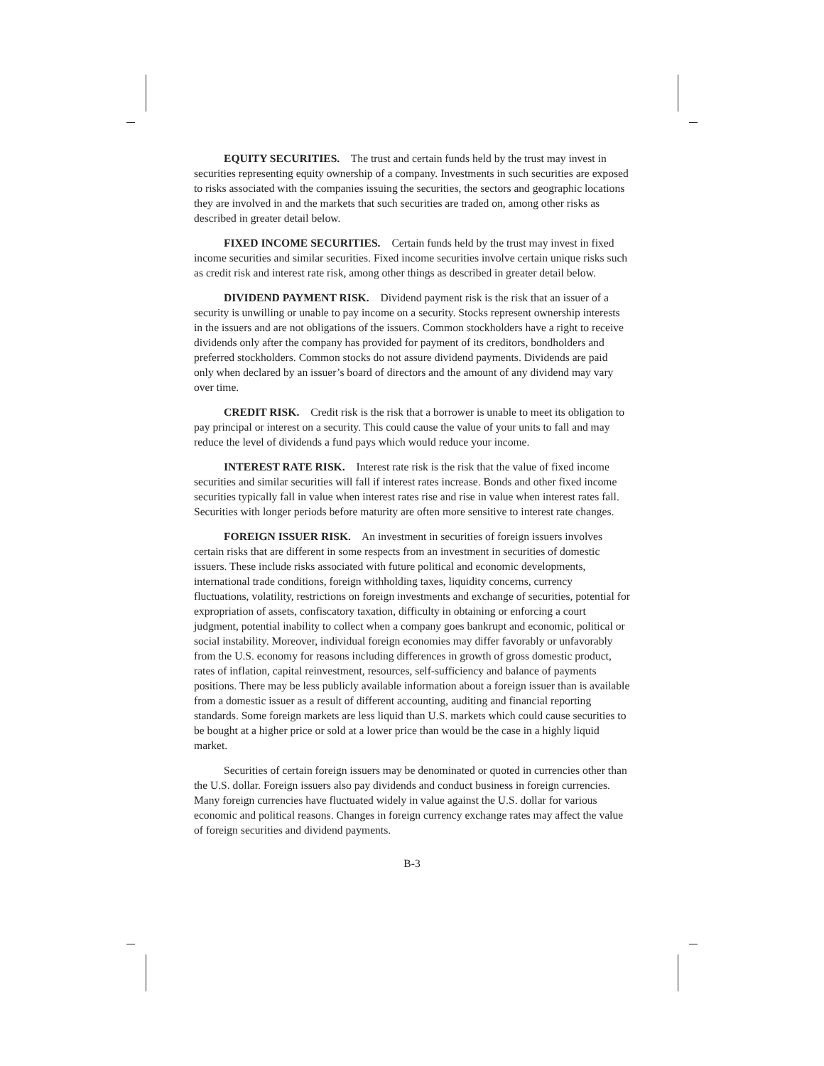EQUITY SECURITIES. The trust and certain funds held by the trust may invest in securities representing equity ownership of a company. Investments in such securities are exposed to risks associated with the companies issuing the securities, the sectors and geographic locations they are involved in and the markets that such securities are traded on, among other risks as described in greater detail below.
FIXED INCOME SECURITIES. Certain funds held by the trust may invest in fixed income securities and similar securities. Fixed income securities involve certain unique risks such as credit risk and interest rate risk, among other things as described in greater detail below.
DIVIDEND PAYMENT RISK. Dividend payment risk is the risk that an issuer of a security is unwilling or unable to pay income on a security. Stocks represent ownership interests in the issuers and are not obligations of the issuers. Common stockholders have a right to receive dividends only after the company has provided for payment of its creditors, bondholders and preferred stockholders. Common stocks do not assure dividend payments. Dividends are paid only when declared by an issuer’s board of directors and the amount of any dividend may vary over time.
CREDIT RISK. Credit risk is the risk that a borrower is unable to meet its obligation to pay principal or interest on a security. This could cause the value of your units to fall and may reduce the level of dividends a fund pays which would reduce your income.
INTEREST RATE RISK. Interest rate risk is the risk that the value of fixed income securities and similar securities will fall if interest rates increase. Bonds and other fixed income securities typically fall in value when interest rates rise and rise in value when interest rates fall. Securities with longer periods before maturity are often more sensitive to interest rate changes.
FOREIGN ISSUER RISK. An investment in securities of foreign issuers involves certain risks that are different in some respects from an investment in securities of domestic issuers. These include risks associated with future political and economic developments, international trade conditions, foreign withholding taxes, liquidity concerns, currency fluctuations, volatility, restrictions on foreign investments and exchange of securities, potential for expropriation of assets, confiscatory taxation, difficulty in obtaining or enforcing a court judgment, potential inability to collect when a company goes bankrupt and economic, political or social instability. Moreover, individual foreign economies may differ favorably or unfavorably from the U.S. economy for reasons including differences in growth of gross domestic product, rates of inflation, capital reinvestment, resources, self-sufficiency and balance of payments positions. There may be less publicly available information about a foreign issuer than is available from a domestic issuer as a result of different accounting, auditing and financial reporting standards. Some foreign markets are less liquid than U.S. markets which could cause securities to be bought at a higher price or sold at a lower price than would be the case in a highly liquid market.
Securities of certain foreign issuers may be denominated or quoted in currencies other than the U.S. dollar. Foreign issuers also pay dividends and conduct business in foreign currencies. Many foreign currencies have fluctuated widely in value against the U.S. dollar for various economic and political reasons. Changes in foreign currency exchange rates may affect the value of foreign securities and dividend payments.
B-3